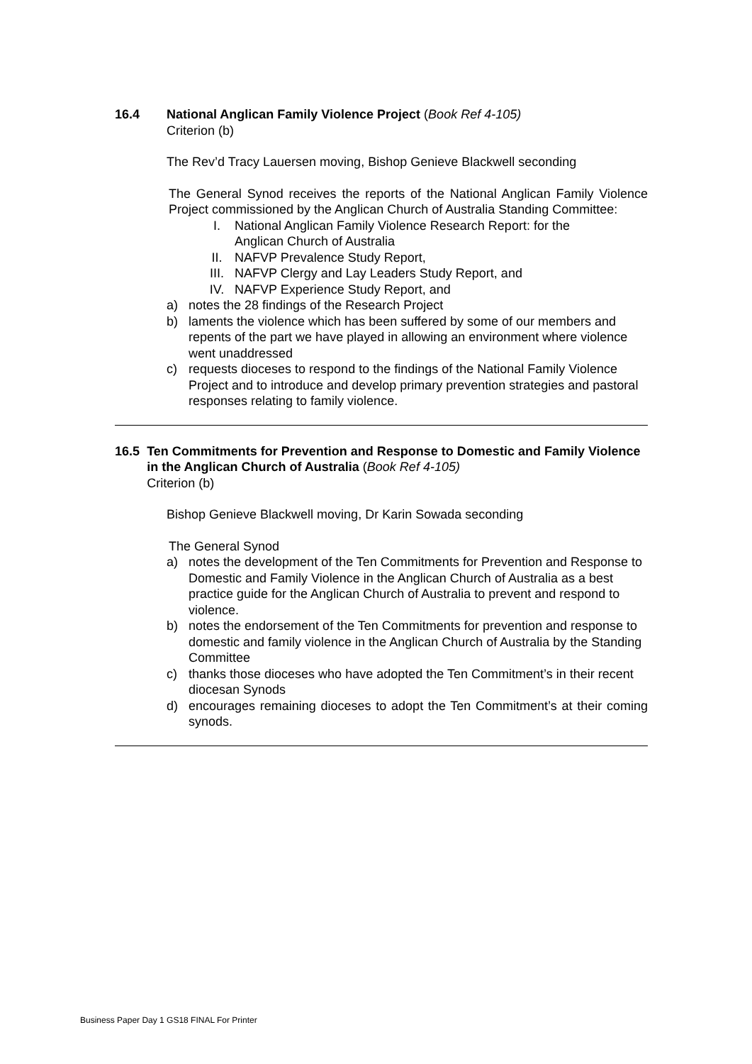16.4 National Anglican Family Violence Project (Book Ref 4-105)
Criterion (b)
The Rev’d Tracy Lauersen moving, Bishop Genieve Blackwell seconding
The General Synod receives the reports of the National Anglican Family Violence Project commissioned by the Anglican Church of Australia Standing Committee:
I. National Anglican Family Violence Research Report: for the
Anglican Church of Australia
II. NAFVP Prevalence Study Report,
III. NAFVP Clergy and Lay Leaders Study Report, and
IV. NAFVP Experience Study Report, and
a) notes the 28 findings of the Research Project
b) laments the violence which has been suffered by some of our members and repents of the part we have played in allowing an environment where violence went unaddressed
c) requests dioceses to respond to the findings of the National Family Violence Project and to introduce and develop primary prevention strategies and pastoral responses relating to family violence.
16.5 Ten Commitments for Prevention and Response to Domestic and Family Violence in the Anglican Church of Australia (Book Ref 4-105)
Criterion (b)
Bishop Genieve Blackwell moving, Dr Karin Sowada seconding
The General Synod
a) notes the development of the Ten Commitments for Prevention and Response to Domestic and Family Violence in the Anglican Church of Australia as a best practice guide for the Anglican Church of Australia to prevent and respond to violence.
b) notes the endorsement of the Ten Commitments for prevention and response to domestic and family violence in the Anglican Church of Australia by the Standing Committee
c) thanks those dioceses who have adopted the Ten Commitment’s in their recent diocesan Synods
d) encourages remaining dioceses to adopt the Ten Commitment’s at their coming synods.
Business Paper Day 1 GS18 FINAL For Printer